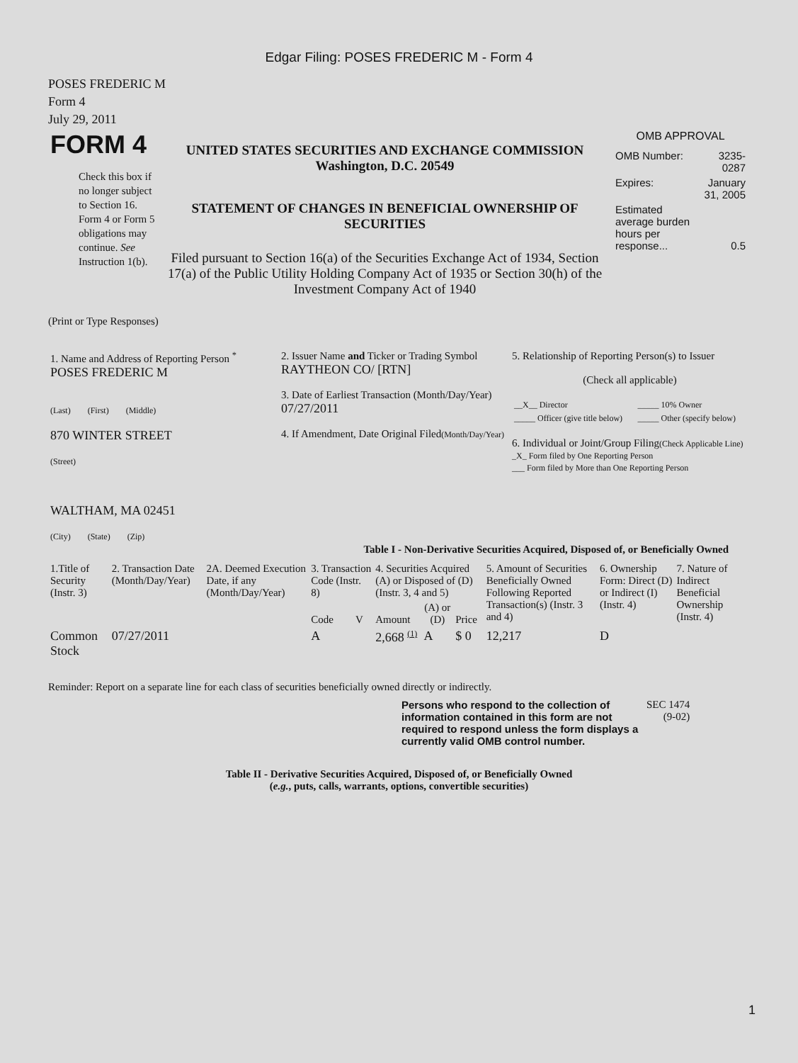Edgar Filing: POSES FREDERIC M - Form 4
POSES FREDERIC M
Form 4
July 29, 2011
| FORM 4 Check this box if no longer subject to Section 16. Form 4 or Form 5 obligations may continue. See Instruction 1(b). | UNITED STATES SECURITIES AND EXCHANGE COMMISSION Washington, D.C. 20549 STATEMENT OF CHANGES IN BENEFICIAL OWNERSHIP OF SECURITIES Filed pursuant to Section 16(a) of the Securities Exchange Act of 1934, Section 17(a) of the Public Utility Holding Company Act of 1935 or Section 30(h) of the Investment Company Act of 1940 | OMB APPROVAL / OMB Number: / 3235-0287 / / Expires: / January 31, 2005 / / Estimated average burden hours per response... / 0.5 / |
(Print or Type Responses)
| 1. Name and Address of Reporting Person <sup>*</sup> POSES FREDERIC M (Last) (First) (Middle) 870 WINTER STREET (Street) WALTHAM, MA 02451 (City) (State) (Zip) | 2. Issuer Name and Ticker or Trading Symbol RAYTHEON CO/ [RTN] 3. Date of Earliest Transaction (Month/Day/Year) 07/27/2011 4. If Amendment, Date Original Filed (Month/Day/Year) | 5. Relationship of Reporting Person(s) to Issuer (Check all applicable) / __X__ Director / _____ 10% Owner / / _____ Officer (give title below) / _____ Other (specify below) / 6. Individual or Joint/Group Filing (Check Applicable Line) _X_ Form filed by One Reporting Person ___ Form filed by More than One Reporting Person |
Table I - Non-Derivative Securities Acquired, Disposed of, or Beneficially Owned
| 1.Title of Security (Instr. 3) | 2. Transaction Date (Month/Day/Year) | 2A. Deemed Execution Date, if any (Month/Day/Year) | 3. Transaction Code (Instr. 8) | | 4. Securities Acquired (A) or Disposed of (D) (Instr. 3, 4 and 5) | | | 5. Amount of Securities Beneficially Owned Following Reported Transaction(s) (Instr. 3 and 4) | 6. Ownership Form: Direct (D) or Indirect (I) (Instr. 4) | 7. Nature of Indirect Beneficial Ownership (Instr. 4) |
| --- | --- | --- | --- | --- | --- | --- | --- | --- | --- | --- |
| | | | Code | V | Amount | (A) or (D) | Price | | | |
| Common Stock | 07/27/2011 | | A | | 2,668 <sup>(1)</sup> | A | $ 0 | 12,217 | D | |
Reminder: Report on a separate line for each class of securities beneficially owned directly or indirectly.
| Persons who respond to the collection of information contained in this form are not required to respond unless the form displays a currently valid OMB control number. | SEC 1474 (9-02) |
Table II - Derivative Securities Acquired, Disposed of, or Beneficially Owned
(e.g., puts, calls, warrants, options, convertible securities)
1